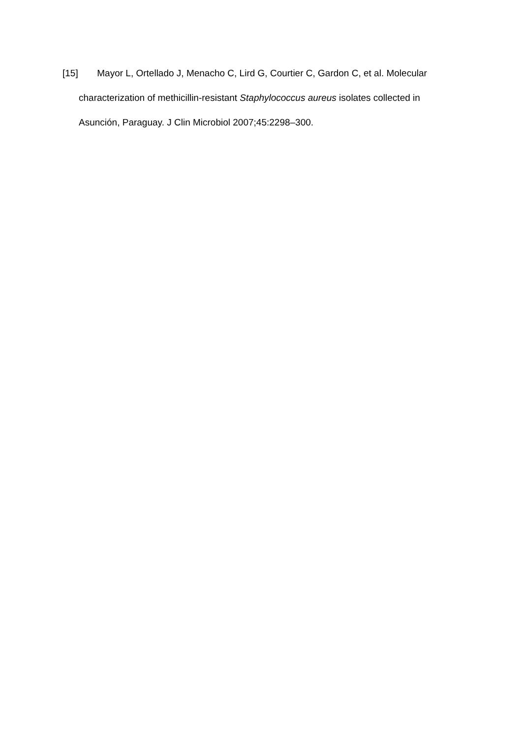[15] Mayor L, Ortellado J, Menacho C, Lird G, Courtier C, Gardon C, et al. Molecular characterization of methicillin-resistant Staphylococcus aureus isolates collected in Asunción, Paraguay. J Clin Microbiol 2007;45:2298–300.